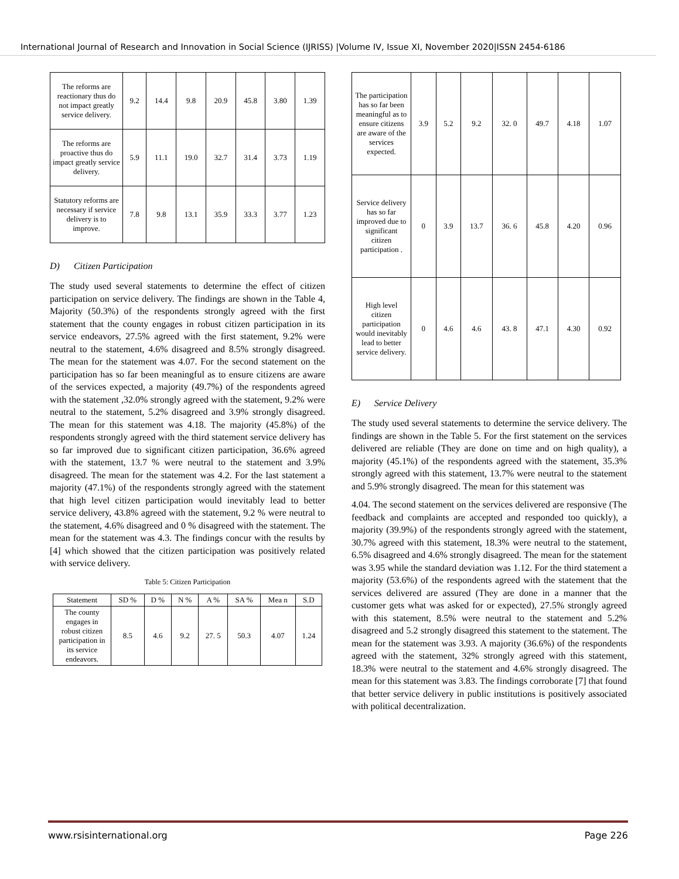International Journal of Research and Innovation in Social Science (IJRISS) |Volume IV, Issue XI, November 2020|ISSN 2454-6186
| The reforms are reactionary thus do not impact greatly service delivery. | 9.2 | 14.4 | 9.8 | 20.9 | 45.8 | 3.80 | 1.39 |
| The reforms are proactive thus do impact greatly service delivery. | 5.9 | 11.1 | 19.0 | 32.7 | 31.4 | 3.73 | 1.19 |
| Statutory reforms are necessary if service delivery is to improve. | 7.8 | 9.8 | 13.1 | 35.9 | 33.3 | 3.77 | 1.23 |
D) Citizen Participation
The study used several statements to determine the effect of citizen participation on service delivery. The findings are shown in the Table 4, Majority (50.3%) of the respondents strongly agreed with the first statement that the county engages in robust citizen participation in its service endeavors, 27.5% agreed with the first statement, 9.2% were neutral to the statement, 4.6% disagreed and 8.5% strongly disagreed. The mean for the statement was 4.07. For the second statement on the participation has so far been meaningful as to ensure citizens are aware of the services expected, a majority (49.7%) of the respondents agreed with the statement ,32.0% strongly agreed with the statement, 9.2% were neutral to the statement, 5.2% disagreed and 3.9% strongly disagreed. The mean for this statement was 4.18. The majority (45.8%) of the respondents strongly agreed with the third statement service delivery has so far improved due to significant citizen participation, 36.6% agreed with the statement, 13.7 % were neutral to the statement and 3.9% disagreed. The mean for the statement was 4.2. For the last statement a majority (47.1%) of the respondents strongly agreed with the statement that high level citizen participation would inevitably lead to better service delivery, 43.8% agreed with the statement, 9.2 % were neutral to the statement, 4.6% disagreed and 0 % disagreed with the statement. The mean for the statement was 4.3. The findings concur with the results by [4] which showed that the citizen participation was positively related with service delivery.
Table 5: Citizen Participation
| Statement | SD % | D % | N % | A % | SA % | Mea n | S.D |
| --- | --- | --- | --- | --- | --- | --- | --- |
| The county engages in robust citizen participation in its service endeavors. | 8.5 | 4.6 | 9.2 | 27. 5 | 50.3 | 4.07 | 1.24 |
| The participation has so far been meaningful as to ensure citizens are aware of the services expected. | 3.9 | 5.2 | 9.2 | 32. 0 | 49.7 | 4.18 | 1.07 |
| Service delivery has so far improved due to significant citizen participation . | 0 | 3.9 | 13.7 | 36. 6 | 45.8 | 4.20 | 0.96 |
| High level citizen participation would inevitably lead to better service delivery. | 0 | 4.6 | 4.6 | 43. 8 | 47.1 | 4.30 | 0.92 |
E) Service Delivery
The study used several statements to determine the service delivery. The findings are shown in the Table 5. For the first statement on the services delivered are reliable (They are done on time and on high quality), a majority (45.1%) of the respondents agreed with the statement, 35.3% strongly agreed with this statement, 13.7% were neutral to the statement and 5.9% strongly disagreed. The mean for this statement was
4.04. The second statement on the services delivered are responsive (The feedback and complaints are accepted and responded too quickly), a majority (39.9%) of the respondents strongly agreed with the statement, 30.7% agreed with this statement, 18.3% were neutral to the statement, 6.5% disagreed and 4.6% strongly disagreed. The mean for the statement was 3.95 while the standard deviation was 1.12. For the third statement a majority (53.6%) of the respondents agreed with the statement that the services delivered are assured (They are done in a manner that the customer gets what was asked for or expected), 27.5% strongly agreed with this statement, 8.5% were neutral to the statement and 5.2% disagreed and 5.2 strongly disagreed this statement to the statement. The mean for the statement was 3.93. A majority (36.6%) of the respondents agreed with the statement, 32% strongly agreed with this statement, 18.3% were neutral to the statement and 4.6% strongly disagreed. The mean for this statement was 3.83. The findings corroborate [7] that found that better service delivery in public institutions is positively associated with political decentralization.
www.rsisinternational.org Page 226